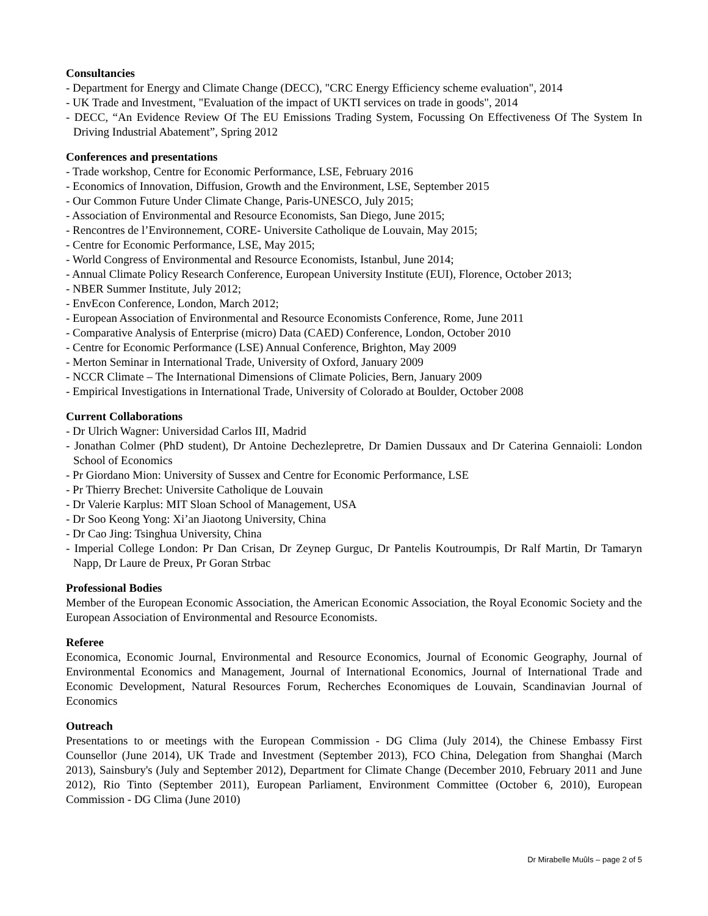Consultancies
- Department for Energy and Climate Change (DECC), "CRC Energy Efficiency scheme evaluation", 2014
- UK Trade and Investment, "Evaluation of the impact of UKTI services on trade in goods", 2014
- DECC, “An Evidence Review Of The EU Emissions Trading System, Focussing On Effectiveness Of The System In Driving Industrial Abatement”, Spring 2012
Conferences and presentations
- Trade workshop, Centre for Economic Performance, LSE, February 2016
- Economics of Innovation, Diffusion, Growth and the Environment, LSE, September 2015
- Our Common Future Under Climate Change, Paris-UNESCO, July 2015;
- Association of Environmental and Resource Economists, San Diego, June 2015;
- Rencontres de l’Environnement, CORE- Universite Catholique de Louvain, May 2015;
- Centre for Economic Performance, LSE, May 2015;
- World Congress of Environmental and Resource Economists, Istanbul, June 2014;
- Annual Climate Policy Research Conference, European University Institute (EUI), Florence, October 2013;
- NBER Summer Institute, July 2012;
- EnvEcon Conference, London, March 2012;
- European Association of Environmental and Resource Economists Conference, Rome, June 2011
- Comparative Analysis of Enterprise (micro) Data (CAED) Conference, London, October 2010
- Centre for Economic Performance (LSE) Annual Conference, Brighton, May 2009
- Merton Seminar in International Trade, University of Oxford, January 2009
- NCCR Climate – The International Dimensions of Climate Policies, Bern, January 2009
- Empirical Investigations in International Trade, University of Colorado at Boulder, October 2008
Current Collaborations
- Dr Ulrich Wagner: Universidad Carlos III, Madrid
- Jonathan Colmer (PhD student), Dr Antoine Dechezlepretre, Dr Damien Dussaux and Dr Caterina Gennaioli: London School of Economics
- Pr Giordano Mion: University of Sussex and Centre for Economic Performance, LSE
- Pr Thierry Brechet: Universite Catholique de Louvain
- Dr Valerie Karplus: MIT Sloan School of Management, USA
- Dr Soo Keong Yong: Xi’an Jiaotong University, China
- Dr Cao Jing: Tsinghua University, China
- Imperial College London: Pr Dan Crisan, Dr Zeynep Gurguc, Dr Pantelis Koutroumpis, Dr Ralf Martin, Dr Tamaryn Napp, Dr Laure de Preux, Pr Goran Strbac
Professional Bodies
Member of the European Economic Association, the American Economic Association, the Royal Economic Society and the European Association of Environmental and Resource Economists.
Referee
Economica, Economic Journal, Environmental and Resource Economics, Journal of Economic Geography, Journal of Environmental Economics and Management, Journal of International Economics, Journal of International Trade and Economic Development, Natural Resources Forum, Recherches Economiques de Louvain, Scandinavian Journal of Economics
Outreach
Presentations to or meetings with the European Commission - DG Clima (July 2014), the Chinese Embassy First Counsellor (June 2014), UK Trade and Investment (September 2013), FCO China, Delegation from Shanghai (March 2013), Sainsbury's (July and September 2012), Department for Climate Change (December 2010, February 2011 and June 2012), Rio Tinto (September 2011), European Parliament, Environment Committee (October 6, 2010), European Commission - DG Clima (June 2010)
Dr Mirabelle Muûls – page 2 of 5